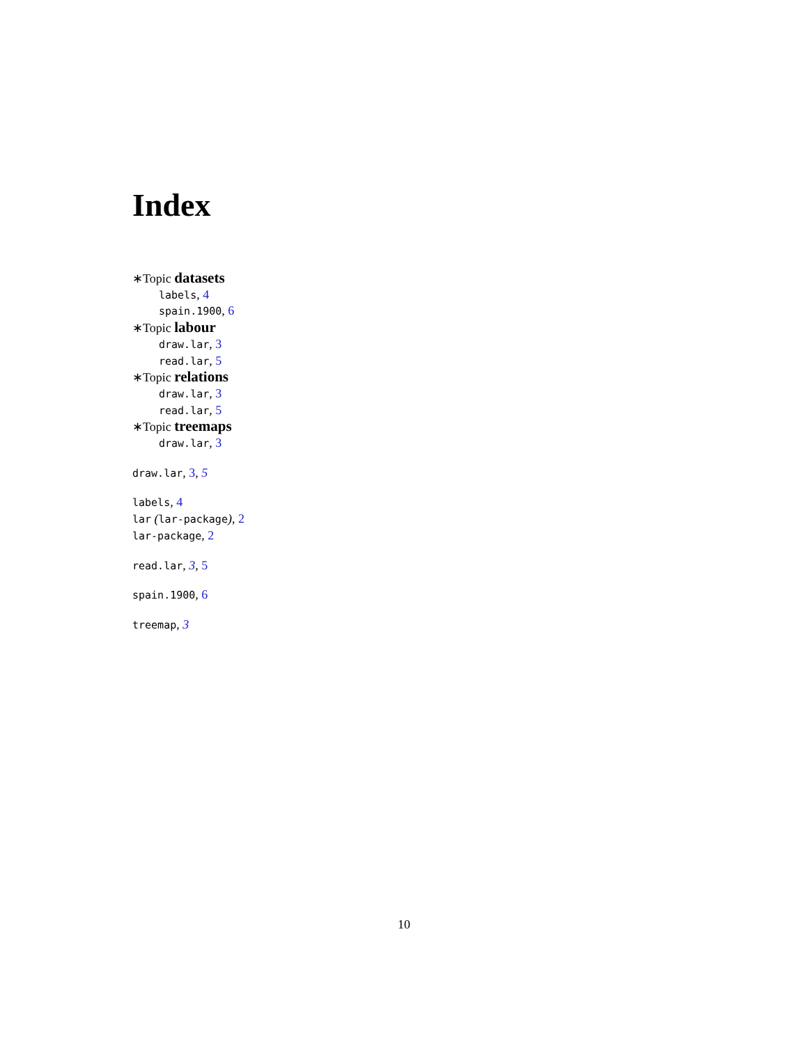Index
∗Topic datasets
labels, 4
spain.1900, 6
∗Topic labour
draw.lar, 3
read.lar, 5
∗Topic relations
draw.lar, 3
read.lar, 5
∗Topic treemaps
draw.lar, 3
draw.lar, 3, 5
labels, 4
lar (lar-package), 2
lar-package, 2
read.lar, 3, 5
spain.1900, 6
treemap, 3
10